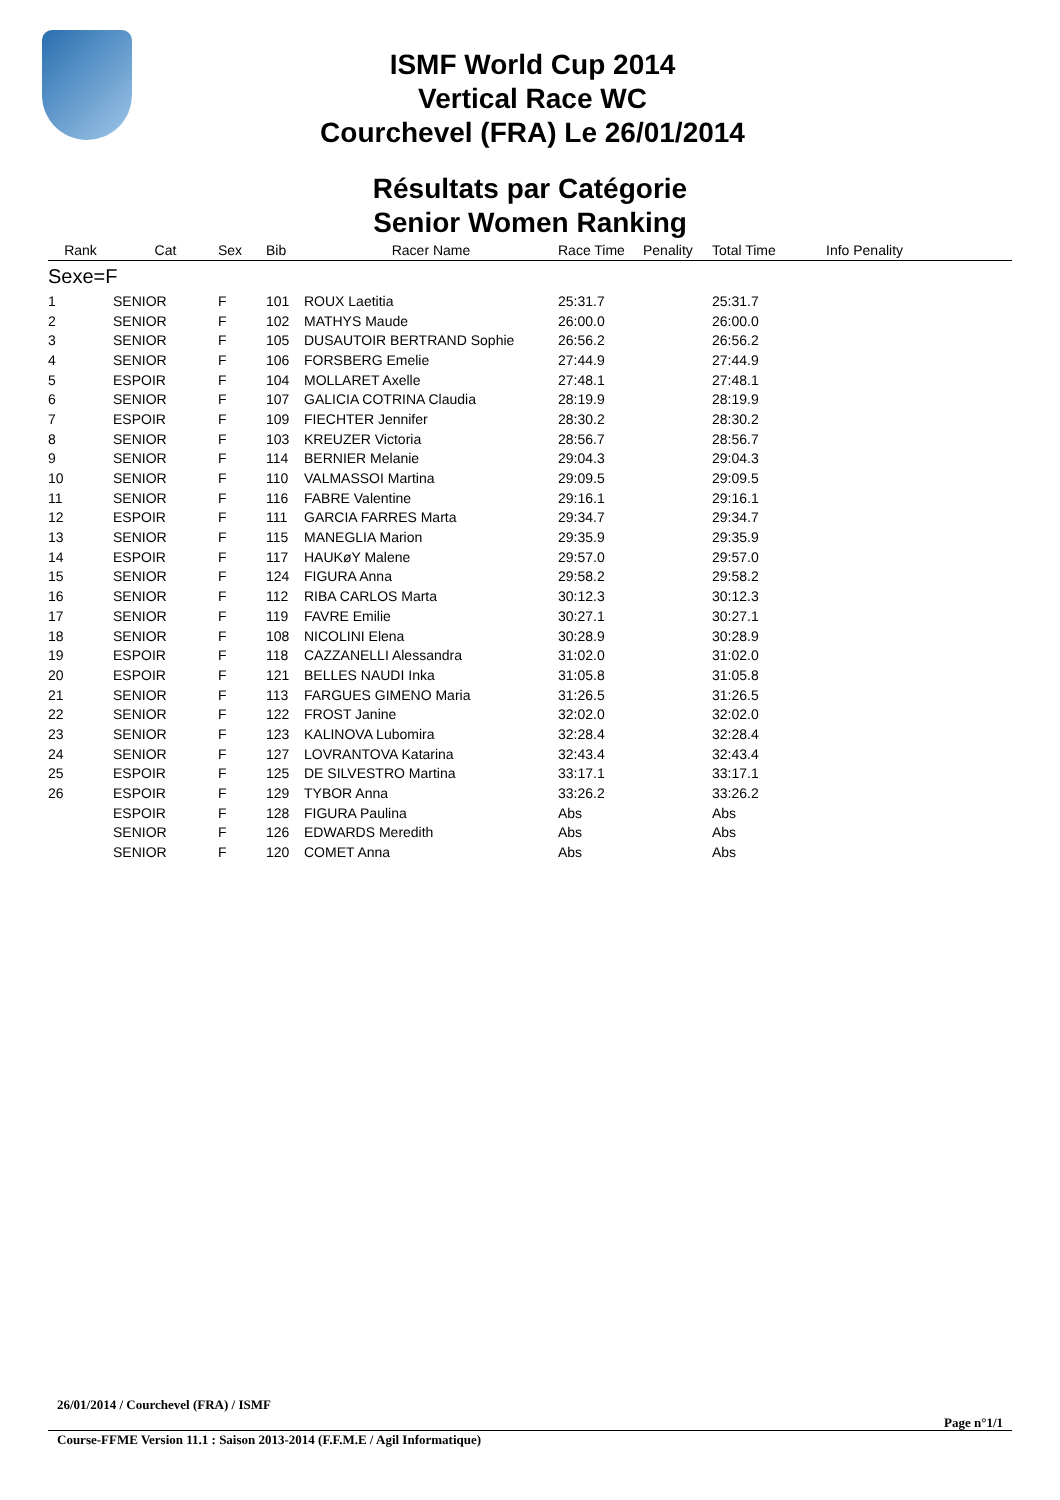ISMF World Cup 2014
Vertical Race WC
Courchevel (FRA) Le 26/01/2014
Résultats par Catégorie
Senior Women Ranking
| Rank | Cat | Sex | Bib | Racer Name | Race Time | Penality | Total Time | Info Penality |
| --- | --- | --- | --- | --- | --- | --- | --- | --- |
| Sexe=F | | | | | | | | |
| 1 | SENIOR | F | 101 | ROUX Laetitia | 25:31.7 | | 25:31.7 | |
| 2 | SENIOR | F | 102 | MATHYS Maude | 26:00.0 | | 26:00.0 | |
| 3 | SENIOR | F | 105 | DUSAUTOIR BERTRAND Sophie | 26:56.2 | | 26:56.2 | |
| 4 | SENIOR | F | 106 | FORSBERG Emelie | 27:44.9 | | 27:44.9 | |
| 5 | ESPOIR | F | 104 | MOLLARET Axelle | 27:48.1 | | 27:48.1 | |
| 6 | SENIOR | F | 107 | GALICIA COTRINA Claudia | 28:19.9 | | 28:19.9 | |
| 7 | ESPOIR | F | 109 | FIECHTER Jennifer | 28:30.2 | | 28:30.2 | |
| 8 | SENIOR | F | 103 | KREUZER Victoria | 28:56.7 | | 28:56.7 | |
| 9 | SENIOR | F | 114 | BERNIER Melanie | 29:04.3 | | 29:04.3 | |
| 10 | SENIOR | F | 110 | VALMASSOI Martina | 29:09.5 | | 29:09.5 | |
| 11 | SENIOR | F | 116 | FABRE Valentine | 29:16.1 | | 29:16.1 | |
| 12 | ESPOIR | F | 111 | GARCIA FARRES Marta | 29:34.7 | | 29:34.7 | |
| 13 | SENIOR | F | 115 | MANEGLIA Marion | 29:35.9 | | 29:35.9 | |
| 14 | ESPOIR | F | 117 | HAUKøY Malene | 29:57.0 | | 29:57.0 | |
| 15 | SENIOR | F | 124 | FIGURA Anna | 29:58.2 | | 29:58.2 | |
| 16 | SENIOR | F | 112 | RIBA CARLOS Marta | 30:12.3 | | 30:12.3 | |
| 17 | SENIOR | F | 119 | FAVRE Emilie | 30:27.1 | | 30:27.1 | |
| 18 | SENIOR | F | 108 | NICOLINI Elena | 30:28.9 | | 30:28.9 | |
| 19 | ESPOIR | F | 118 | CAZZANELLI Alessandra | 31:02.0 | | 31:02.0 | |
| 20 | ESPOIR | F | 121 | BELLES NAUDI Inka | 31:05.8 | | 31:05.8 | |
| 21 | SENIOR | F | 113 | FARGUES GIMENO Maria | 31:26.5 | | 31:26.5 | |
| 22 | SENIOR | F | 122 | FROST Janine | 32:02.0 | | 32:02.0 | |
| 23 | SENIOR | F | 123 | KALINOVA Lubomira | 32:28.4 | | 32:28.4 | |
| 24 | SENIOR | F | 127 | LOVRANTOVA Katarina | 32:43.4 | | 32:43.4 | |
| 25 | ESPOIR | F | 125 | DE SILVESTRO Martina | 33:17.1 | | 33:17.1 | |
| 26 | ESPOIR | F | 129 | TYBOR Anna | 33:26.2 | | 33:26.2 | |
| | ESPOIR | F | 128 | FIGURA Paulina | Abs | | Abs | |
| | SENIOR | F | 126 | EDWARDS Meredith | Abs | | Abs | |
| | SENIOR | F | 120 | COMET Anna | Abs | | Abs | |
26/01/2014 / Courchevel (FRA) / ISMF
Page n°1/1
Course-FFME Version 11.1 : Saison 2013-2014 (F.F.M.E / Agil Informatique)